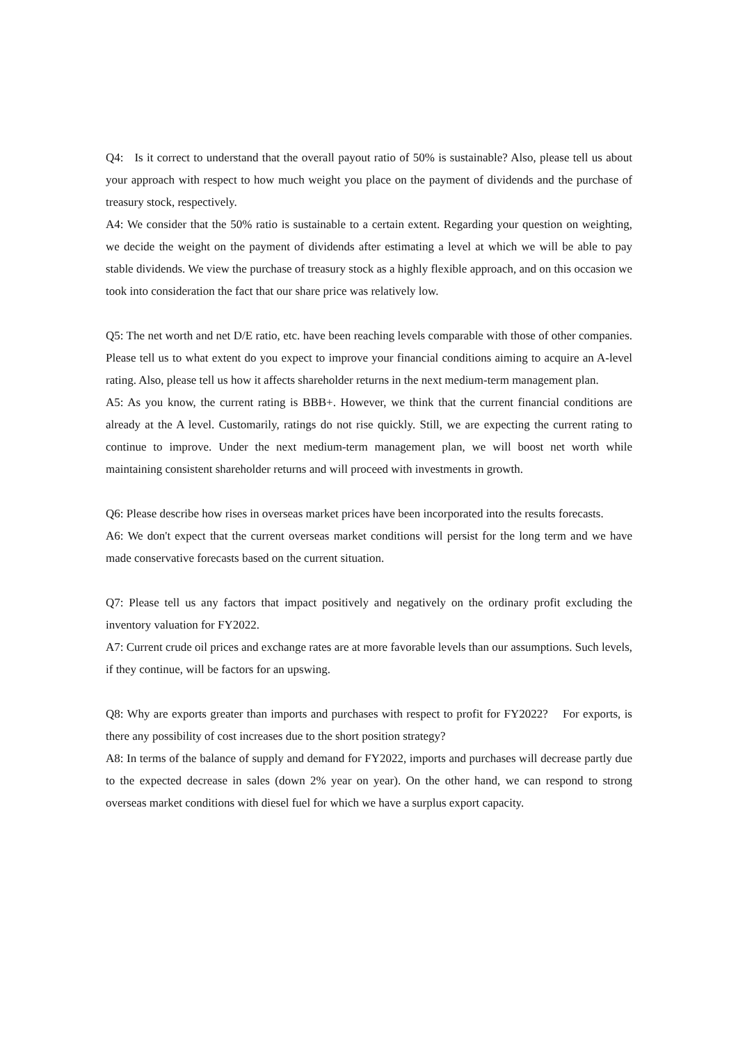Q4: Is it correct to understand that the overall payout ratio of 50% is sustainable? Also, please tell us about your approach with respect to how much weight you place on the payment of dividends and the purchase of treasury stock, respectively.
A4: We consider that the 50% ratio is sustainable to a certain extent. Regarding your question on weighting, we decide the weight on the payment of dividends after estimating a level at which we will be able to pay stable dividends. We view the purchase of treasury stock as a highly flexible approach, and on this occasion we took into consideration the fact that our share price was relatively low.
Q5: The net worth and net D/E ratio, etc. have been reaching levels comparable with those of other companies. Please tell us to what extent do you expect to improve your financial conditions aiming to acquire an A-level rating. Also, please tell us how it affects shareholder returns in the next medium-term management plan.
A5: As you know, the current rating is BBB+. However, we think that the current financial conditions are already at the A level. Customarily, ratings do not rise quickly. Still, we are expecting the current rating to continue to improve. Under the next medium-term management plan, we will boost net worth while maintaining consistent shareholder returns and will proceed with investments in growth.
Q6: Please describe how rises in overseas market prices have been incorporated into the results forecasts.
A6: We don't expect that the current overseas market conditions will persist for the long term and we have made conservative forecasts based on the current situation.
Q7: Please tell us any factors that impact positively and negatively on the ordinary profit excluding the inventory valuation for FY2022.
A7: Current crude oil prices and exchange rates are at more favorable levels than our assumptions. Such levels, if they continue, will be factors for an upswing.
Q8: Why are exports greater than imports and purchases with respect to profit for FY2022? For exports, is there any possibility of cost increases due to the short position strategy?
A8: In terms of the balance of supply and demand for FY2022, imports and purchases will decrease partly due to the expected decrease in sales (down 2% year on year). On the other hand, we can respond to strong overseas market conditions with diesel fuel for which we have a surplus export capacity.